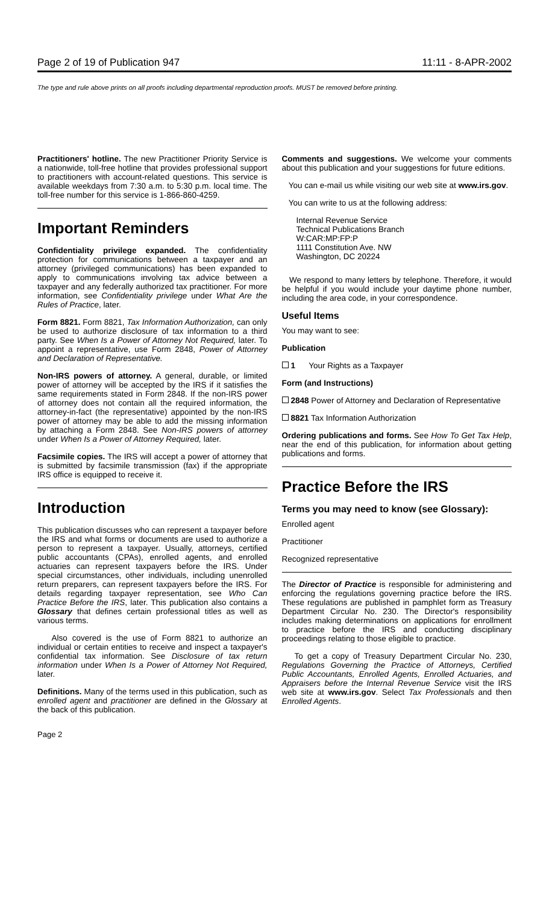Page 2 of 19 of Publication 947 11:11 - 8-APR-2002
The type and rule above prints on all proofs including departmental reproduction proofs. MUST be removed before printing.
Practitioners' hotline. The new Practitioner Priority Service is a nationwide, toll-free hotline that provides professional support to practitioners with account-related questions. This service is available weekdays from 7:30 a.m. to 5:30 p.m. local time. The toll-free number for this service is 1-866-860-4259.
Important Reminders
Confidentiality privilege expanded. The confidentiality protection for communications between a taxpayer and an attorney (privileged communications) has been expanded to apply to communications involving tax advice between a taxpayer and any federally authorized tax practitioner. For more information, see Confidentiality privilege under What Are the Rules of Practice, later.
Form 8821. Form 8821, Tax Information Authorization, can only be used to authorize disclosure of tax information to a third party. See When Is a Power of Attorney Not Required, later. To appoint a representative, use Form 2848, Power of Attorney and Declaration of Representative.
Non-IRS powers of attorney. A general, durable, or limited power of attorney will be accepted by the IRS if it satisfies the same requirements stated in Form 2848. If the non-IRS power of attorney does not contain all the required information, the attorney-in-fact (the representative) appointed by the non-IRS power of attorney may be able to add the missing information by attaching a Form 2848. See Non-IRS powers of attorney under When Is a Power of Attorney Required, later.
Facsimile copies. The IRS will accept a power of attorney that is submitted by facsimile transmission (fax) if the appropriate IRS office is equipped to receive it.
Introduction
This publication discusses who can represent a taxpayer before the IRS and what forms or documents are used to authorize a person to represent a taxpayer. Usually, attorneys, certified public accountants (CPAs), enrolled agents, and enrolled actuaries can represent taxpayers before the IRS. Under special circumstances, other individuals, including unenrolled return preparers, can represent taxpayers before the IRS. For details regarding taxpayer representation, see Who Can Practice Before the IRS, later. This publication also contains a Glossary that defines certain professional titles as well as various terms.
Also covered is the use of Form 8821 to authorize an individual or certain entities to receive and inspect a taxpayer's confidential tax information. See Disclosure of tax return information under When Is a Power of Attorney Not Required, later.
Definitions. Many of the terms used in this publication, such as enrolled agent and practitioner are defined in the Glossary at the back of this publication.
Comments and suggestions. We welcome your comments about this publication and your suggestions for future editions.
You can e-mail us while visiting our web site at www.irs.gov.
You can write to us at the following address:
Internal Revenue Service
Technical Publications Branch
W:CAR:MP:FP:P
1111 Constitution Ave. NW
Washington, DC 20224
We respond to many letters by telephone. Therefore, it would be helpful if you would include your daytime phone number, including the area code, in your correspondence.
Useful Items
You may want to see:
Publication
1 Your Rights as a Taxpayer
Form (and Instructions)
2848 Power of Attorney and Declaration of Representative
8821 Tax Information Authorization
Ordering publications and forms. See How To Get Tax Help, near the end of this publication, for information about getting publications and forms.
Practice Before the IRS
Terms you may need to know (see Glossary):
Enrolled agent
Practitioner
Recognized representative
The Director of Practice is responsible for administering and enforcing the regulations governing practice before the IRS. These regulations are published in pamphlet form as Treasury Department Circular No. 230. The Director's responsibility includes making determinations on applications for enrollment to practice before the IRS and conducting disciplinary proceedings relating to those eligible to practice.
To get a copy of Treasury Department Circular No. 230, Regulations Governing the Practice of Attorneys, Certified Public Accountants, Enrolled Agents, Enrolled Actuaries, and Appraisers before the Internal Revenue Service visit the IRS web site at www.irs.gov. Select Tax Professionals and then Enrolled Agents.
Page 2